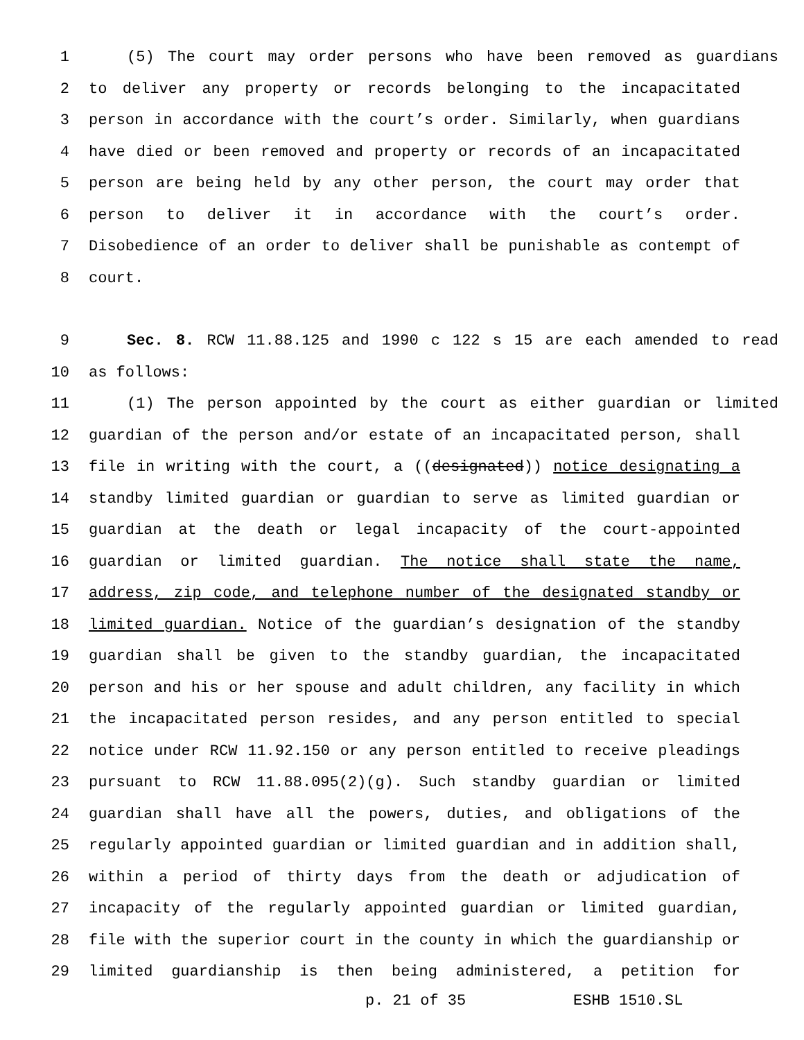1 (5) The court may order persons who have been removed as guardians
2 to deliver any property or records belonging to the incapacitated
3 person in accordance with the court’s order. Similarly, when guardians
4 have died or been removed and property or records of an incapacitated
5 person are being held by any other person, the court may order that
6 person to deliver it in accordance with the court’s order.
7 Disobedience of an order to deliver shall be punishable as contempt of
8 court.
9 Sec. 8. RCW 11.88.125 and 1990 c 122 s 15 are each amended to read
10 as follows:
11 (1) The person appointed by the court as either guardian or limited
12 guardian of the person and/or estate of an incapacitated person, shall
13 file in writing with the court, a ((designated)) notice designating a
14 standby limited guardian or guardian to serve as limited guardian or
15 guardian at the death or legal incapacity of the court-appointed
16 guardian or limited guardian. The notice shall state the name,
17 address, zip code, and telephone number of the designated standby or
18 limited guardian. Notice of the guardian’s designation of the standby
19 guardian shall be given to the standby guardian, the incapacitated
20 person and his or her spouse and adult children, any facility in which
21 the incapacitated person resides, and any person entitled to special
22 notice under RCW 11.92.150 or any person entitled to receive pleadings
23 pursuant to RCW 11.88.095(2)(g). Such standby guardian or limited
24 guardian shall have all the powers, duties, and obligations of the
25 regularly appointed guardian or limited guardian and in addition shall,
26 within a period of thirty days from the death or adjudication of
27 incapacity of the regularly appointed guardian or limited guardian,
28 file with the superior court in the county in which the guardianship or
29 limited guardianship is then being administered, a petition for
p. 21 of 35 ESHB 1510.SL